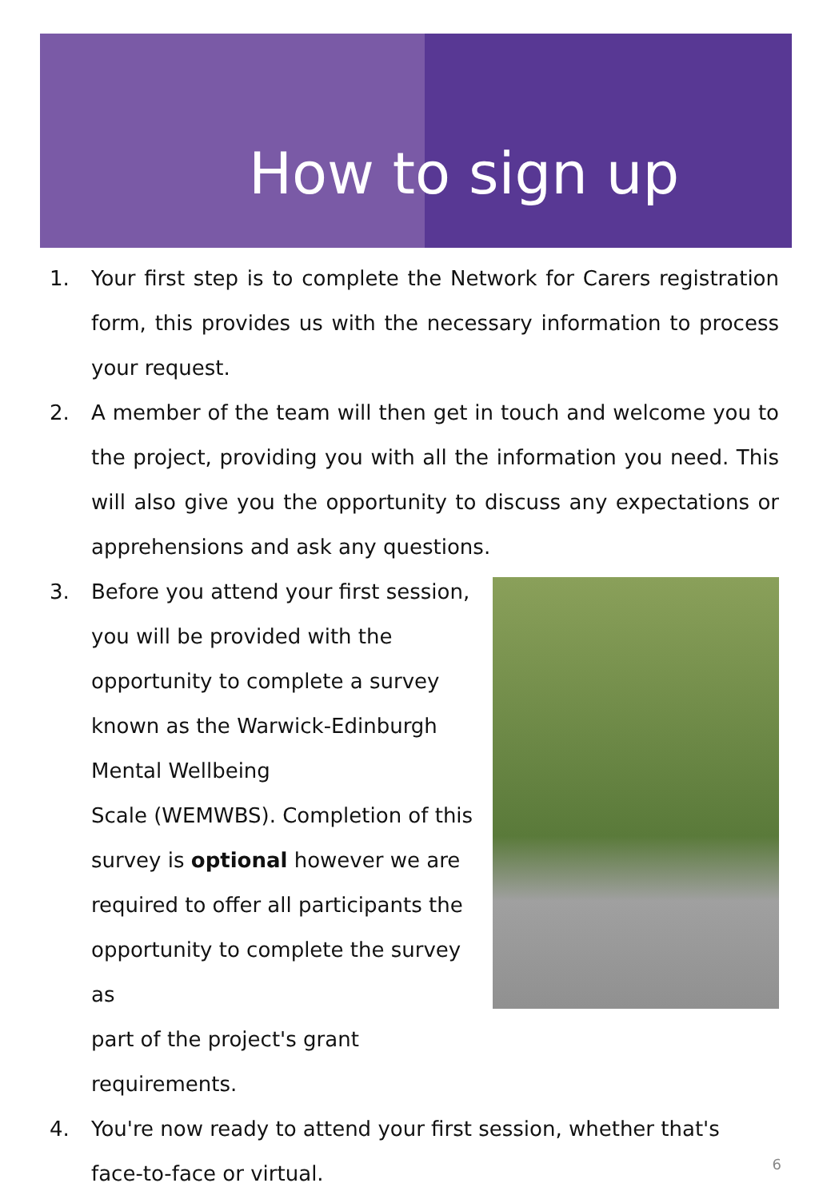How to sign up
1. Your first step is to complete the Network for Carers registration form, this provides us with the necessary information to process your request.
2. A member of the team will then get in touch and welcome you to the project, providing you with all the information you need. This will also give you the opportunity to discuss any expectations or apprehensions and ask any questions.
3. Before you attend your first session,
you will be provided with the
opportunity to complete a survey
known as the Warwick-Edinburgh
Mental Wellbeing
Scale (WEMWBS). Completion of this
survey is optional however we are
required to offer all participants the
opportunity to complete the survey as
part of the project's grant
requirements.
4. You're now ready to attend your first session, whether that's
face-to-face or virtual.
6